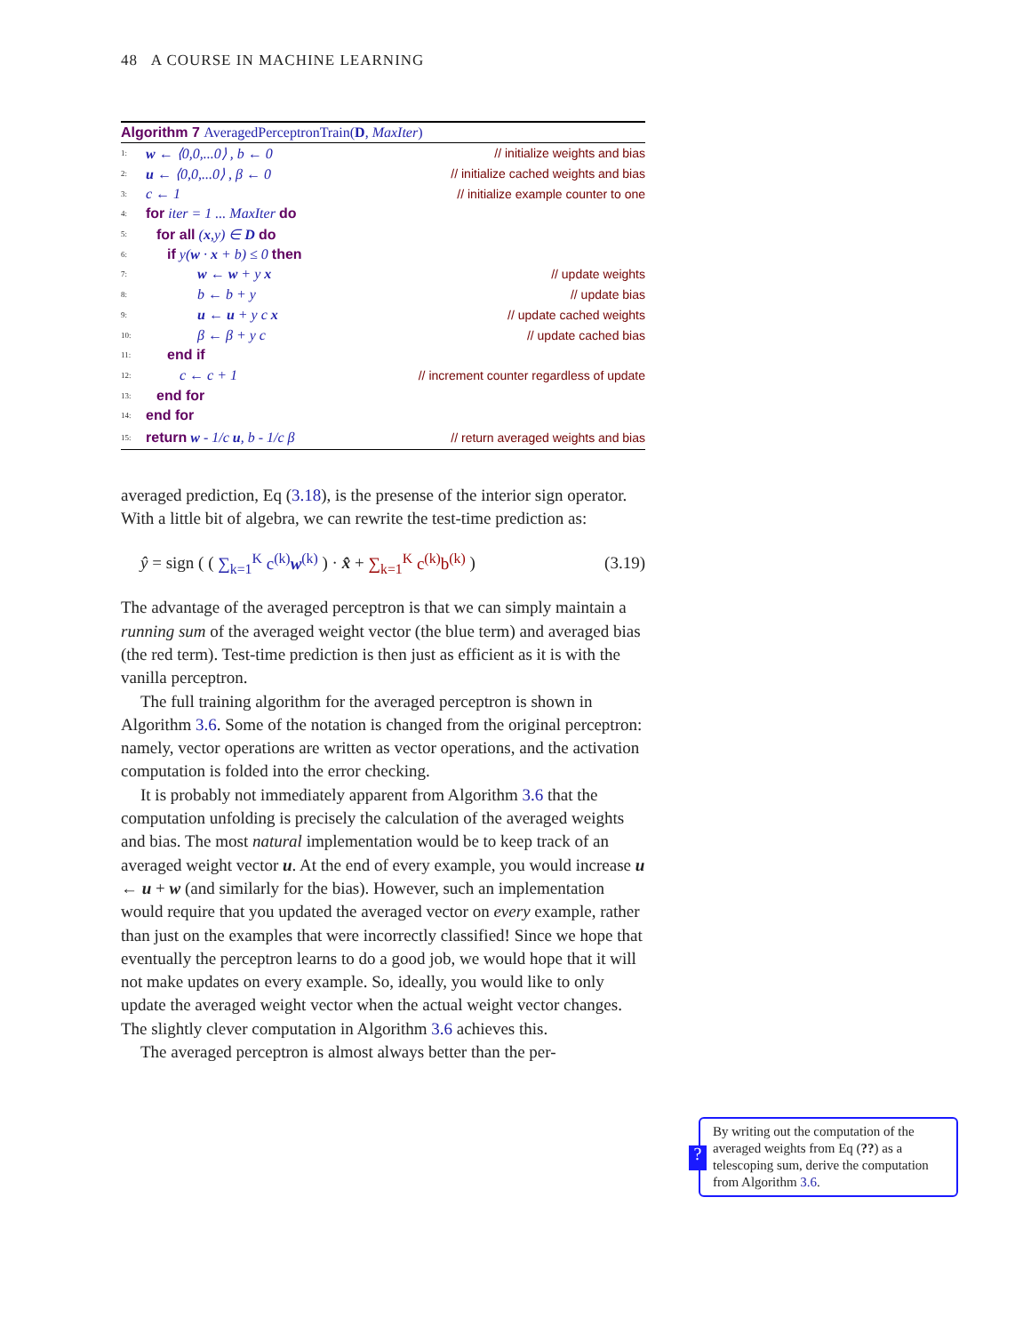48 A COURSE IN MACHINE LEARNING
Algorithm 7 AveragedPerceptronTrain(D, MaxIter)
1: w ← ⟨0,0,...0⟩ , b ← 0 // initialize weights and bias
2: u ← ⟨0,0,...0⟩ , β ← 0 // initialize cached weights and bias
3: c ← 1 // initialize example counter to one
4: for iter = 1 ... MaxIter do
5: for all (x,y) ∈ D do
6: if y(w · x + b) ≤ 0 then
7: w ← w + y x // update weights
8: b ← b + y // update bias
9: u ← u + y c x // update cached weights
10: β ← β + y c // update cached bias
11: end if
12: c ← c + 1 // increment counter regardless of update
13: end for
14: end for
15: return w - 1/c u, b - 1/c β // return averaged weights and bias
averaged prediction, Eq (3.18), is the presense of the interior sign operator. With a little bit of algebra, we can rewrite the test-time prediction as:
ŷ = sign ( ( ∑<sub>k=1</sub><sup>K</sup> c<sup>(k)</sup>w<sup>(k)</sup> ) · x̂ + ∑<sub>k=1</sub><sup>K</sup> c<sup>(k)</sup>b<sup>(k)</sup> ) (3.19)
The advantage of the averaged perceptron is that we can simply maintain a running sum of the averaged weight vector (the blue term) and averaged bias (the red term). Test-time prediction is then just as efficient as it is with the vanilla perceptron.
The full training algorithm for the averaged perceptron is shown in Algorithm 3.6. Some of the notation is changed from the original perceptron: namely, vector operations are written as vector operations, and the activation computation is folded into the error checking.
It is probably not immediately apparent from Algorithm 3.6 that the computation unfolding is precisely the calculation of the averaged weights and bias. The most natural implementation would be to keep track of an averaged weight vector u. At the end of every example, you would increase u ← u + w (and similarly for the bias). However, such an implementation would require that you updated the averaged vector on every example, rather than just on the examples that were incorrectly classified! Since we hope that eventually the perceptron learns to do a good job, we would hope that it will not make updates on every example. So, ideally, you would like to only update the averaged weight vector when the actual weight vector changes. The slightly clever computation in Algorithm 3.6 achieves this.
The averaged perceptron is almost always better than the per-
?
By writing out the computation of the averaged weights from Eq (??) as a telescoping sum, derive the computation from Algorithm 3.6.